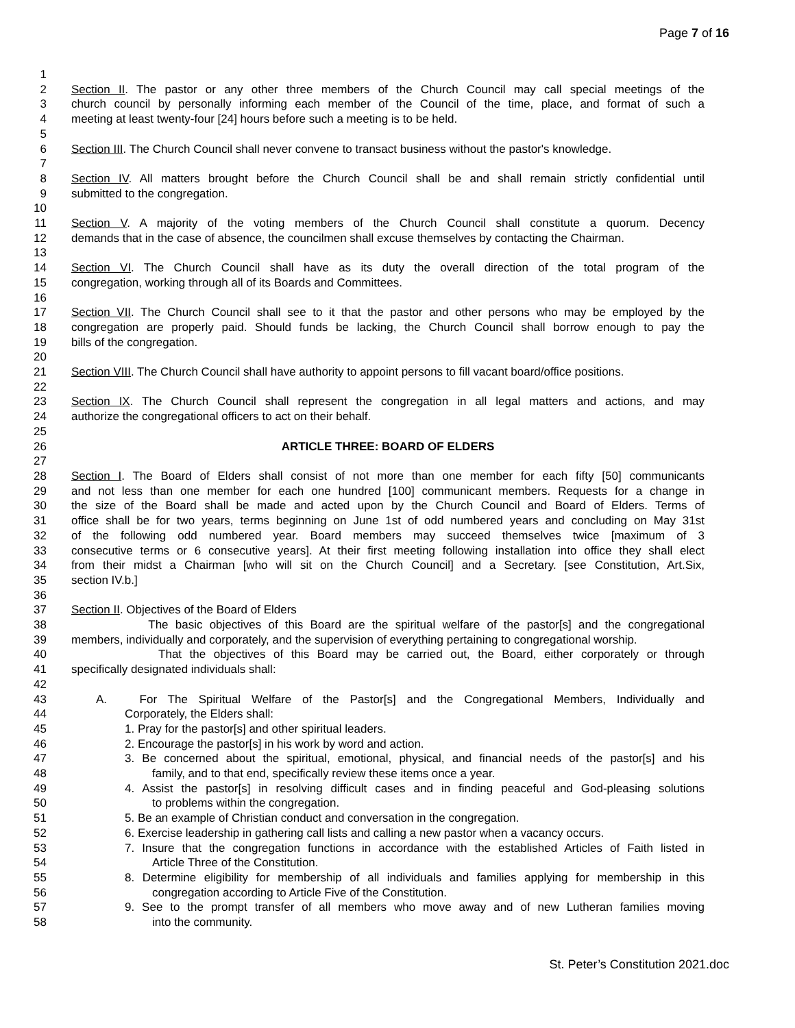Page 7 of 16
1
2 Section II. The pastor or any other three members of the Church Council may call special meetings of the
3 church council by personally informing each member of the Council of the time, place, and format of such a
4 meeting at least twenty-four [24] hours before such a meeting is to be held.
5
6 Section III. The Church Council shall never convene to transact business without the pastor's knowledge.
7
8 Section IV. All matters brought before the Church Council shall be and shall remain strictly confidential until
9 submitted to the congregation.
10
11 Section V. A majority of the voting members of the Church Council shall constitute a quorum. Decency
12 demands that in the case of absence, the councilmen shall excuse themselves by contacting the Chairman.
13
14 Section VI. The Church Council shall have as its duty the overall direction of the total program of the
15 congregation, working through all of its Boards and Committees.
16
17 Section VII. The Church Council shall see to it that the pastor and other persons who may be employed by the
18 congregation are properly paid. Should funds be lacking, the Church Council shall borrow enough to pay the
19 bills of the congregation.
20
21 Section VIII. The Church Council shall have authority to appoint persons to fill vacant board/office positions.
22
23 Section IX. The Church Council shall represent the congregation in all legal matters and actions, and may
24 authorize the congregational officers to act on their behalf.
25
26 ARTICLE THREE: BOARD OF ELDERS
27
28 Section I. The Board of Elders shall consist of not more than one member for each fifty [50] communicants
29 and not less than one member for each one hundred [100] communicant members. Requests for a change in
30 the size of the Board shall be made and acted upon by the Church Council and Board of Elders. Terms of
31 office shall be for two years, terms beginning on June 1st of odd numbered years and concluding on May 31st
32 of the following odd numbered year. Board members may succeed themselves twice [maximum of 3
33 consecutive terms or 6 consecutive years]. At their first meeting following installation into office they shall elect
34 from their midst a Chairman [who will sit on the Church Council] and a Secretary. [see Constitution, Art.Six,
35 section IV.b.]
36
37 Section II. Objectives of the Board of Elders
38 The basic objectives of this Board are the spiritual welfare of the pastor[s] and the congregational
39 members, individually and corporately, and the supervision of everything pertaining to congregational worship.
40 That the objectives of this Board may be carried out, the Board, either corporately or through
41 specifically designated individuals shall:
42
43 A. For The Spiritual Welfare of the Pastor[s] and the Congregational Members, Individually and
44 Corporately, the Elders shall:
45 1. Pray for the pastor[s] and other spiritual leaders.
46 2. Encourage the pastor[s] in his work by word and action.
47 3. Be concerned about the spiritual, emotional, physical, and financial needs of the pastor[s] and his
48 family, and to that end, specifically review these items once a year.
49 4. Assist the pastor[s] in resolving difficult cases and in finding peaceful and God-pleasing solutions
50 to problems within the congregation.
51 5. Be an example of Christian conduct and conversation in the congregation.
52 6. Exercise leadership in gathering call lists and calling a new pastor when a vacancy occurs.
53 7. Insure that the congregation functions in accordance with the established Articles of Faith listed in
54 Article Three of the Constitution.
55 8. Determine eligibility for membership of all individuals and families applying for membership in this
56 congregation according to Article Five of the Constitution.
57 9. See to the prompt transfer of all members who move away and of new Lutheran families moving
58 into the community.
St. Peter’s Constitution 2021.doc